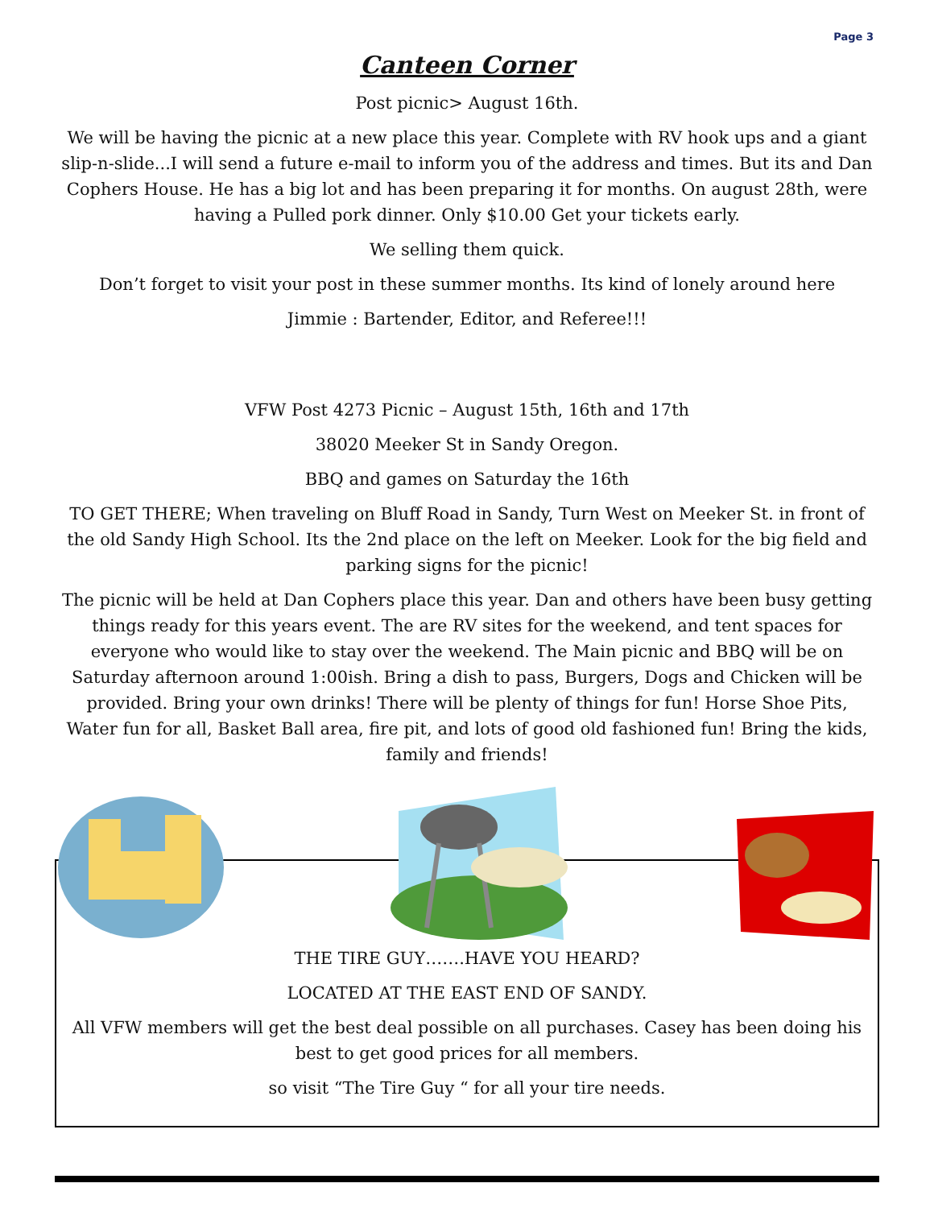Page 3
Canteen Corner
Post picnic> August 16th.
We will be having the picnic at a new place this year. Complete with RV hook ups and a giant slip-n-slide...I will send a future e-mail to inform you of the address and times. But its and Dan Cophers House. He has a big lot and has been preparing it for months. On august 28th, were having a Pulled pork dinner. Only $10.00 Get your tickets early.
We selling them quick.
Don’t forget to visit your post in these summer months. Its kind of lonely around here
Jimmie : Bartender, Editor, and Referee!!!
VFW Post 4273 Picnic – August 15th, 16th and 17th
38020 Meeker St in Sandy Oregon.
BBQ and games on Saturday the 16th
TO GET THERE; When traveling on Bluff Road in Sandy, Turn West on Meeker St. in front of the old Sandy High School. Its the 2nd place on the left on Meeker. Look for the big field and parking signs for the picnic!
The picnic will be held at Dan Cophers place this year. Dan and others have been busy getting things ready for this years event. The are RV sites for the weekend, and tent spaces for everyone who would like to stay over the weekend. The Main picnic and BBQ will be on Saturday afternoon around 1:00ish. Bring a dish to pass, Burgers, Dogs and Chicken will be provided. Bring your own drinks! There will be plenty of things for fun! Horse Shoe Pits, Water fun for all, Basket Ball area, fire pit, and lots of good old fashioned fun! Bring the kids, family and friends!
THE TIRE GUY…….HAVE YOU HEARD?
LOCATED AT THE EAST END OF SANDY.
All VFW members will get the best deal possible on all purchases. Casey has been doing his best to get good prices for all members.
so visit “The Tire Guy “ for all your tire needs.